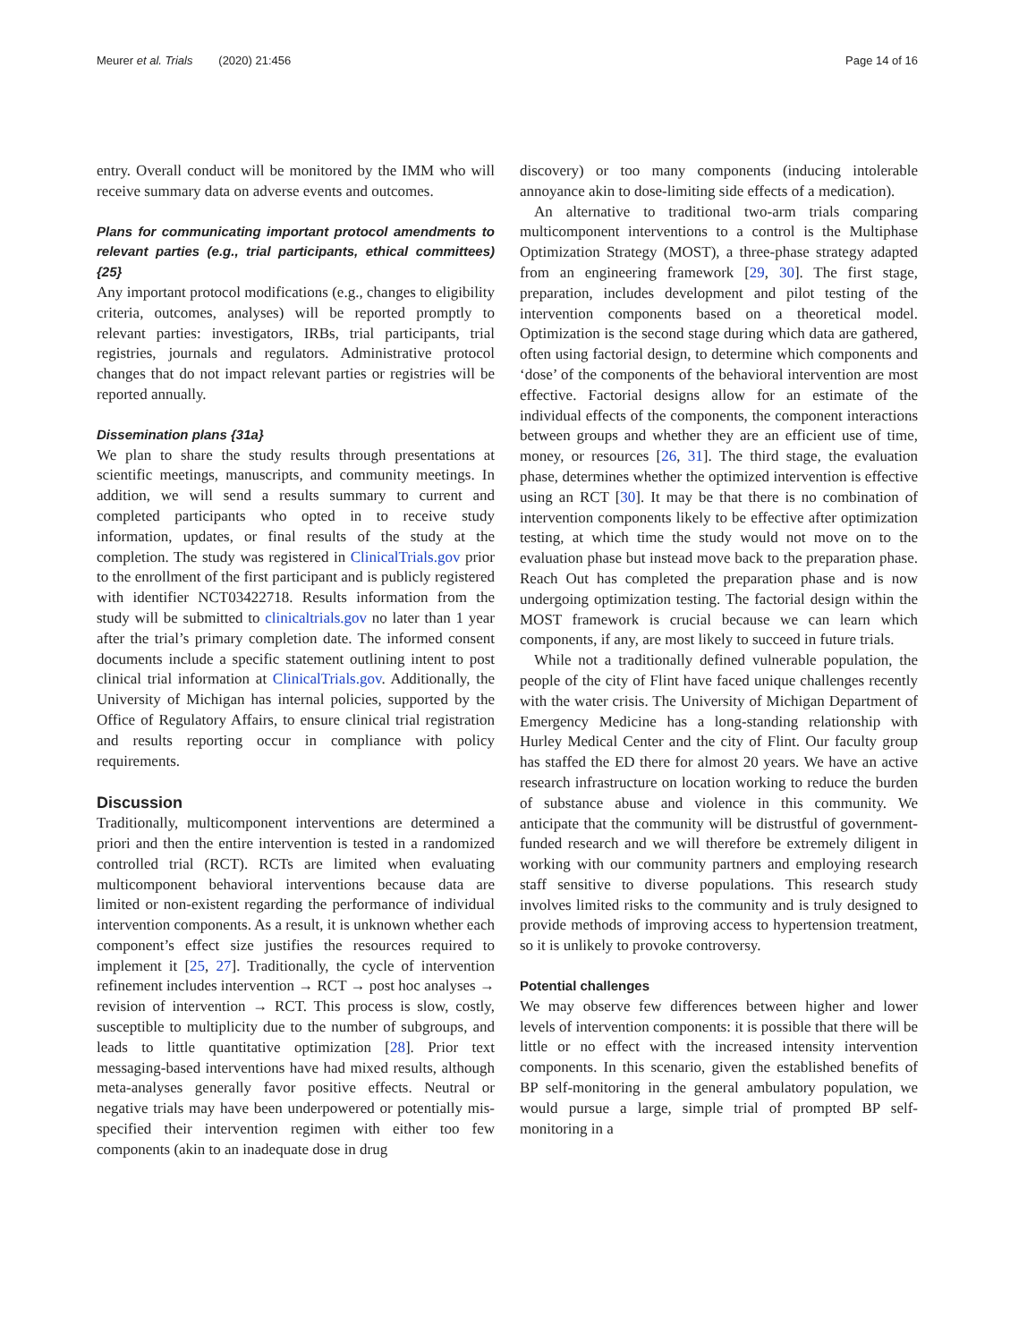Meurer et al. Trials (2020) 21:456 Page 14 of 16
entry. Overall conduct will be monitored by the IMM who will receive summary data on adverse events and outcomes.
Plans for communicating important protocol amendments to relevant parties (e.g., trial participants, ethical committees) {25}
Any important protocol modifications (e.g., changes to eligibility criteria, outcomes, analyses) will be reported promptly to relevant parties: investigators, IRBs, trial participants, trial registries, journals and regulators. Administrative protocol changes that do not impact relevant parties or registries will be reported annually.
Dissemination plans {31a}
We plan to share the study results through presentations at scientific meetings, manuscripts, and community meetings. In addition, we will send a results summary to current and completed participants who opted in to receive study information, updates, or final results of the study at the completion. The study was registered in ClinicalTrials.gov prior to the enrollment of the first participant and is publicly registered with identifier NCT03422718. Results information from the study will be submitted to clinicaltrials.gov no later than 1 year after the trial’s primary completion date. The informed consent documents include a specific statement outlining intent to post clinical trial information at ClinicalTrials.gov. Additionally, the University of Michigan has internal policies, supported by the Office of Regulatory Affairs, to ensure clinical trial registration and results reporting occur in compliance with policy requirements.
Discussion
Traditionally, multicomponent interventions are determined a priori and then the entire intervention is tested in a randomized controlled trial (RCT). RCTs are limited when evaluating multicomponent behavioral interventions because data are limited or non-existent regarding the performance of individual intervention components. As a result, it is unknown whether each component’s effect size justifies the resources required to implement it [25, 27]. Traditionally, the cycle of intervention refinement includes intervention → RCT → post hoc analyses → revision of intervention → RCT. This process is slow, costly, susceptible to multiplicity due to the number of subgroups, and leads to little quantitative optimization [28]. Prior text messaging-based interventions have had mixed results, although meta-analyses generally favor positive effects. Neutral or negative trials may have been underpowered or potentially mis-specified their intervention regimen with either too few components (akin to an inadequate dose in drug
discovery) or too many components (inducing intolerable annoyance akin to dose-limiting side effects of a medication).
An alternative to traditional two-arm trials comparing multicomponent interventions to a control is the Multiphase Optimization Strategy (MOST), a three-phase strategy adapted from an engineering framework [29, 30]. The first stage, preparation, includes development and pilot testing of the intervention components based on a theoretical model. Optimization is the second stage during which data are gathered, often using factorial design, to determine which components and ‘dose’ of the components of the behavioral intervention are most effective. Factorial designs allow for an estimate of the individual effects of the components, the component interactions between groups and whether they are an efficient use of time, money, or resources [26, 31]. The third stage, the evaluation phase, determines whether the optimized intervention is effective using an RCT [30]. It may be that there is no combination of intervention components likely to be effective after optimization testing, at which time the study would not move on to the evaluation phase but instead move back to the preparation phase. Reach Out has completed the preparation phase and is now undergoing optimization testing. The factorial design within the MOST framework is crucial because we can learn which components, if any, are most likely to succeed in future trials.
While not a traditionally defined vulnerable population, the people of the city of Flint have faced unique challenges recently with the water crisis. The University of Michigan Department of Emergency Medicine has a long-standing relationship with Hurley Medical Center and the city of Flint. Our faculty group has staffed the ED there for almost 20 years. We have an active research infrastructure on location working to reduce the burden of substance abuse and violence in this community. We anticipate that the community will be distrustful of government-funded research and we will therefore be extremely diligent in working with our community partners and employing research staff sensitive to diverse populations. This research study involves limited risks to the community and is truly designed to provide methods of improving access to hypertension treatment, so it is unlikely to provoke controversy.
Potential challenges
We may observe few differences between higher and lower levels of intervention components: it is possible that there will be little or no effect with the increased intensity intervention components. In this scenario, given the established benefits of BP self-monitoring in the general ambulatory population, we would pursue a large, simple trial of prompted BP self-monitoring in a